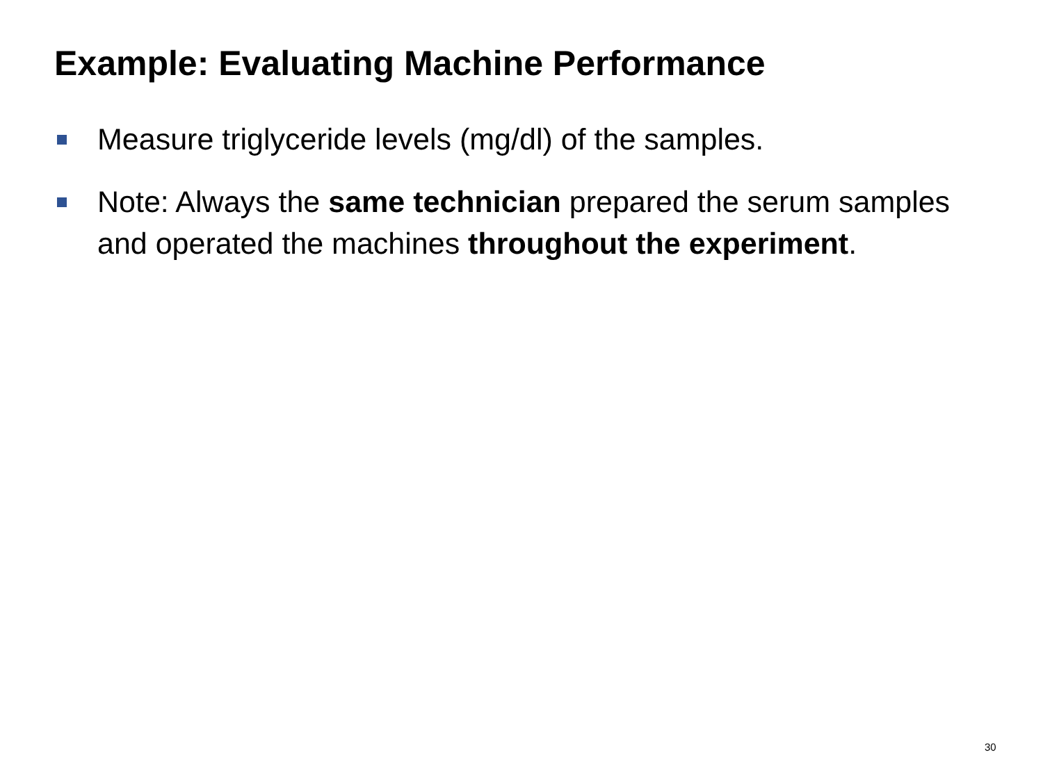Example: Evaluating Machine Performance
Measure triglyceride levels (mg/dl) of the samples.
Note: Always the same technician prepared the serum samples and operated the machines throughout the experiment.
30